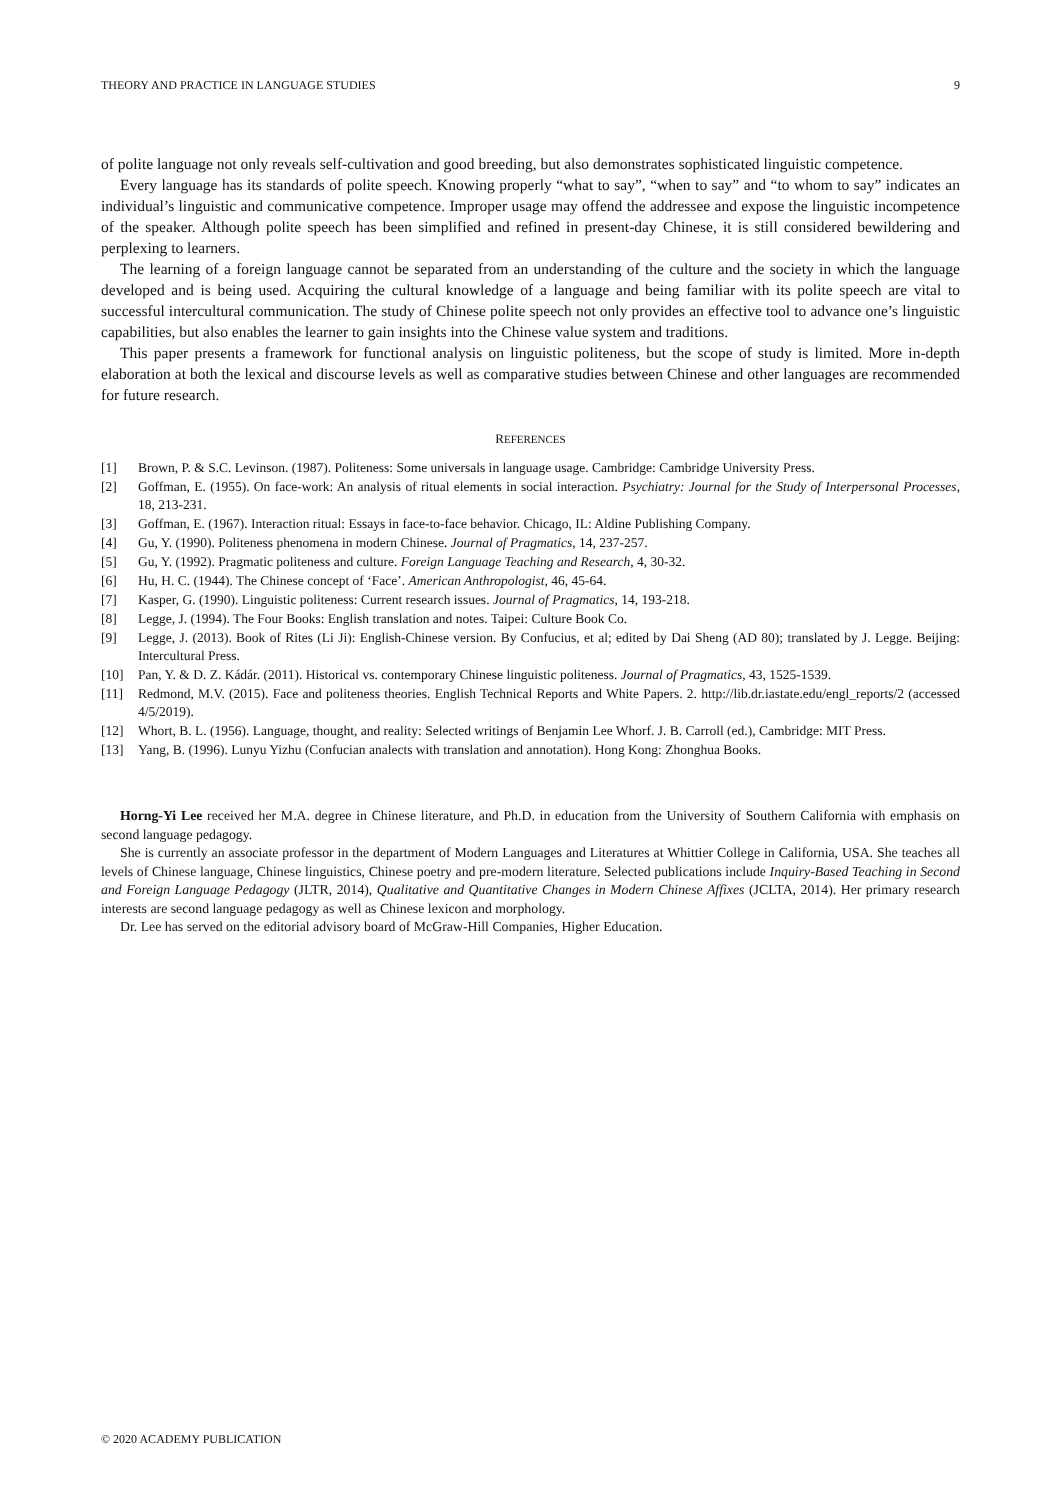THEORY AND PRACTICE IN LANGUAGE STUDIES 9
of polite language not only reveals self-cultivation and good breeding, but also demonstrates sophisticated linguistic competence.
Every language has its standards of polite speech. Knowing properly “what to say”, “when to say” and “to whom to say” indicates an individual’s linguistic and communicative competence. Improper usage may offend the addressee and expose the linguistic incompetence of the speaker. Although polite speech has been simplified and refined in present-day Chinese, it is still considered bewildering and perplexing to learners.
The learning of a foreign language cannot be separated from an understanding of the culture and the society in which the language developed and is being used. Acquiring the cultural knowledge of a language and being familiar with its polite speech are vital to successful intercultural communication. The study of Chinese polite speech not only provides an effective tool to advance one’s linguistic capabilities, but also enables the learner to gain insights into the Chinese value system and traditions.
This paper presents a framework for functional analysis on linguistic politeness, but the scope of study is limited. More in-depth elaboration at both the lexical and discourse levels as well as comparative studies between Chinese and other languages are recommended for future research.
REFERENCES
[1] Brown, P. & S.C. Levinson. (1987). Politeness: Some universals in language usage. Cambridge: Cambridge University Press.
[2] Goffman, E. (1955). On face-work: An analysis of ritual elements in social interaction. Psychiatry: Journal for the Study of Interpersonal Processes, 18, 213-231.
[3] Goffman, E. (1967). Interaction ritual: Essays in face-to-face behavior. Chicago, IL: Aldine Publishing Company.
[4] Gu, Y. (1990). Politeness phenomena in modern Chinese. Journal of Pragmatics, 14, 237-257.
[5] Gu, Y. (1992). Pragmatic politeness and culture. Foreign Language Teaching and Research, 4, 30-32.
[6] Hu, H. C. (1944). The Chinese concept of ‘Face’. American Anthropologist, 46, 45-64.
[7] Kasper, G. (1990). Linguistic politeness: Current research issues. Journal of Pragmatics, 14, 193-218.
[8] Legge, J. (1994). The Four Books: English translation and notes. Taipei: Culture Book Co.
[9] Legge, J. (2013). Book of Rites (Li Ji): English-Chinese version. By Confucius, et al; edited by Dai Sheng (AD 80); translated by J. Legge. Beijing: Intercultural Press.
[10] Pan, Y. & D. Z. Kádár. (2011). Historical vs. contemporary Chinese linguistic politeness. Journal of Pragmatics, 43, 1525-1539.
[11] Redmond, M.V. (2015). Face and politeness theories. English Technical Reports and White Papers. 2. http://lib.dr.iastate.edu/engl_reports/2 (accessed 4/5/2019).
[12] Whort, B. L. (1956). Language, thought, and reality: Selected writings of Benjamin Lee Whorf. J. B. Carroll (ed.), Cambridge: MIT Press.
[13] Yang, B. (1996). Lunyu Yizhu (Confucian analects with translation and annotation). Hong Kong: Zhonghua Books.
Horng-Yi Lee received her M.A. degree in Chinese literature, and Ph.D. in education from the University of Southern California with emphasis on second language pedagogy.
She is currently an associate professor in the department of Modern Languages and Literatures at Whittier College in California, USA. She teaches all levels of Chinese language, Chinese linguistics, Chinese poetry and pre-modern literature. Selected publications include Inquiry-Based Teaching in Second and Foreign Language Pedagogy (JLTR, 2014), Qualitative and Quantitative Changes in Modern Chinese Affixes (JCLTA, 2014). Her primary research interests are second language pedagogy as well as Chinese lexicon and morphology.
Dr. Lee has served on the editorial advisory board of McGraw-Hill Companies, Higher Education.
© 2020 ACADEMY PUBLICATION